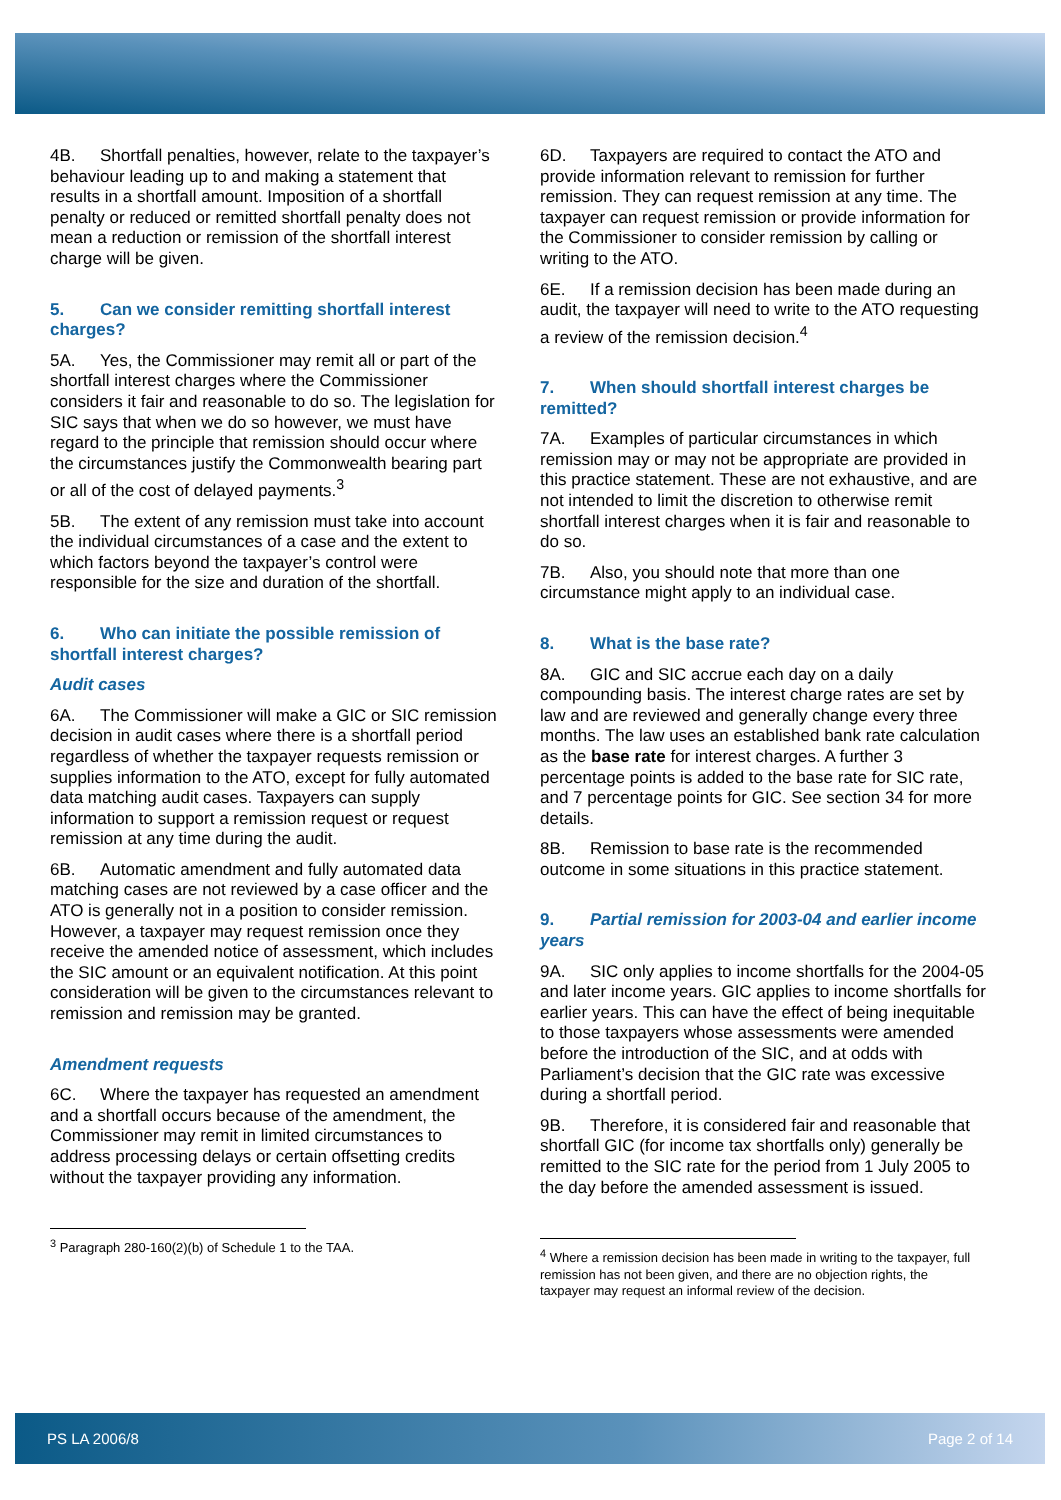4B. Shortfall penalties, however, relate to the taxpayer’s behaviour leading up to and making a statement that results in a shortfall amount. Imposition of a shortfall penalty or reduced or remitted shortfall penalty does not mean a reduction or remission of the shortfall interest charge will be given.
5. Can we consider remitting shortfall interest charges?
5A. Yes, the Commissioner may remit all or part of the shortfall interest charges where the Commissioner considers it fair and reasonable to do so. The legislation for SIC says that when we do so however, we must have regard to the principle that remission should occur where the circumstances justify the Commonwealth bearing part or all of the cost of delayed payments.<sup>3</sup>
5B. The extent of any remission must take into account the individual circumstances of a case and the extent to which factors beyond the taxpayer’s control were responsible for the size and duration of the shortfall.
6. Who can initiate the possible remission of shortfall interest charges?
Audit cases
6A. The Commissioner will make a GIC or SIC remission decision in audit cases where there is a shortfall period regardless of whether the taxpayer requests remission or supplies information to the ATO, except for fully automated data matching audit cases. Taxpayers can supply information to support a remission request or request remission at any time during the audit.
6B. Automatic amendment and fully automated data matching cases are not reviewed by a case officer and the ATO is generally not in a position to consider remission. However, a taxpayer may request remission once they receive the amended notice of assessment, which includes the SIC amount or an equivalent notification. At this point consideration will be given to the circumstances relevant to remission and remission may be granted.
Amendment requests
6C. Where the taxpayer has requested an amendment and a shortfall occurs because of the amendment, the Commissioner may remit in limited circumstances to address processing delays or certain offsetting credits without the taxpayer providing any information.
<sup>3</sup> Paragraph 280-160(2)(b) of Schedule 1 to the TAA.
6D. Taxpayers are required to contact the ATO and provide information relevant to remission for further remission. They can request remission at any time. The taxpayer can request remission or provide information for the Commissioner to consider remission by calling or writing to the ATO.
6E. If a remission decision has been made during an audit, the taxpayer will need to write to the ATO requesting a review of the remission decision.<sup>4</sup>
7. When should shortfall interest charges be remitted?
7A. Examples of particular circumstances in which remission may or may not be appropriate are provided in this practice statement. These are not exhaustive, and are not intended to limit the discretion to otherwise remit shortfall interest charges when it is fair and reasonable to do so.
7B. Also, you should note that more than one circumstance might apply to an individual case.
8. What is the base rate?
8A. GIC and SIC accrue each day on a daily compounding basis. The interest charge rates are set by law and are reviewed and generally change every three months. The law uses an established bank rate calculation as the base rate for interest charges. A further 3 percentage points is added to the base rate for SIC rate, and 7 percentage points for GIC. See section 34 for more details.
8B. Remission to base rate is the recommended outcome in some situations in this practice statement.
9. Partial remission for 2003-04 and earlier income years
9A. SIC only applies to income shortfalls for the 2004-05 and later income years. GIC applies to income shortfalls for earlier years. This can have the effect of being inequitable to those taxpayers whose assessments were amended before the introduction of the SIC, and at odds with Parliament’s decision that the GIC rate was excessive during a shortfall period.
9B. Therefore, it is considered fair and reasonable that shortfall GIC (for income tax shortfalls only) generally be remitted to the SIC rate for the period from 1 July 2005 to the day before the amended assessment is issued.
<sup>4</sup> Where a remission decision has been made in writing to the taxpayer, full remission has not been given, and there are no objection rights, the taxpayer may request an informal review of the decision.
PS LA 2006/8 Page 2 of 14